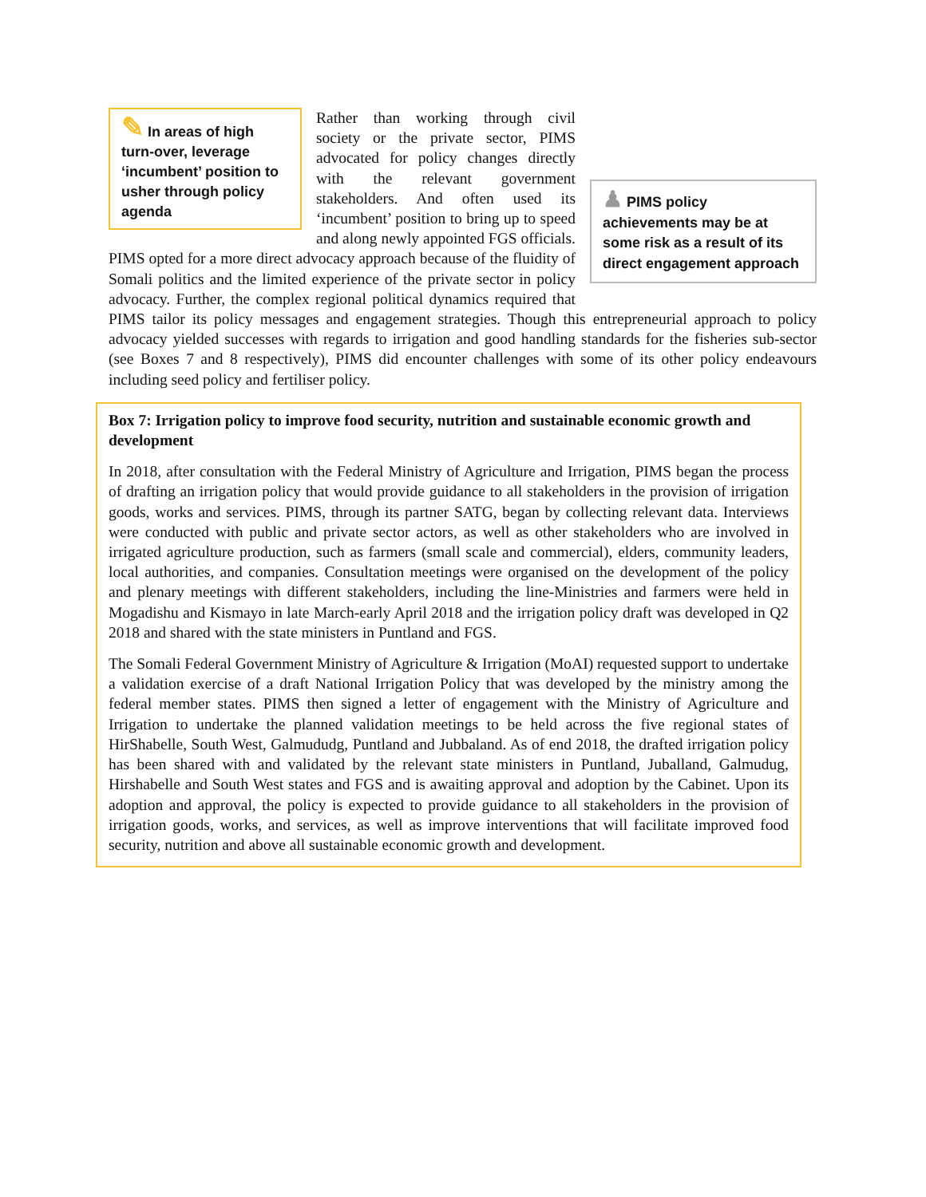✎ In areas of high turn-over, leverage ‘incumbent’ position to usher through policy agenda
♟ PIMS policy achievements may be at some risk as a result of its direct engagement approach
Rather than working through civil society or the private sector, PIMS advocated for policy changes directly with the relevant government stakeholders. And often used its ‘incumbent’ position to bring up to speed and along newly appointed FGS officials. PIMS opted for a more direct advocacy approach because of the fluidity of Somali politics and the limited experience of the private sector in policy advocacy. Further, the complex regional political dynamics required that PIMS tailor its policy messages and engagement strategies. Though this entrepreneurial approach to policy advocacy yielded successes with regards to irrigation and good handling standards for the fisheries sub-sector (see Boxes 7 and 8 respectively), PIMS did encounter challenges with some of its other policy endeavours including seed policy and fertiliser policy.
Box 7: Irrigation policy to improve food security, nutrition and sustainable economic growth and development
In 2018, after consultation with the Federal Ministry of Agriculture and Irrigation, PIMS began the process of drafting an irrigation policy that would provide guidance to all stakeholders in the provision of irrigation goods, works and services. PIMS, through its partner SATG, began by collecting relevant data. Interviews were conducted with public and private sector actors, as well as other stakeholders who are involved in irrigated agriculture production, such as farmers (small scale and commercial), elders, community leaders, local authorities, and companies. Consultation meetings were organised on the development of the policy and plenary meetings with different stakeholders, including the line-Ministries and farmers were held in Mogadishu and Kismayo in late March-early April 2018 and the irrigation policy draft was developed in Q2 2018 and shared with the state ministers in Puntland and FGS.
The Somali Federal Government Ministry of Agriculture & Irrigation (MoAI) requested support to undertake a validation exercise of a draft National Irrigation Policy that was developed by the ministry among the federal member states. PIMS then signed a letter of engagement with the Ministry of Agriculture and Irrigation to undertake the planned validation meetings to be held across the five regional states of HirShabelle, South West, Galmududg, Puntland and Jubbaland. As of end 2018, the drafted irrigation policy has been shared with and validated by the relevant state ministers in Puntland, Juballand, Galmudug, Hirshabelle and South West states and FGS and is awaiting approval and adoption by the Cabinet. Upon its adoption and approval, the policy is expected to provide guidance to all stakeholders in the provision of irrigation goods, works, and services, as well as improve interventions that will facilitate improved food security, nutrition and above all sustainable economic growth and development.